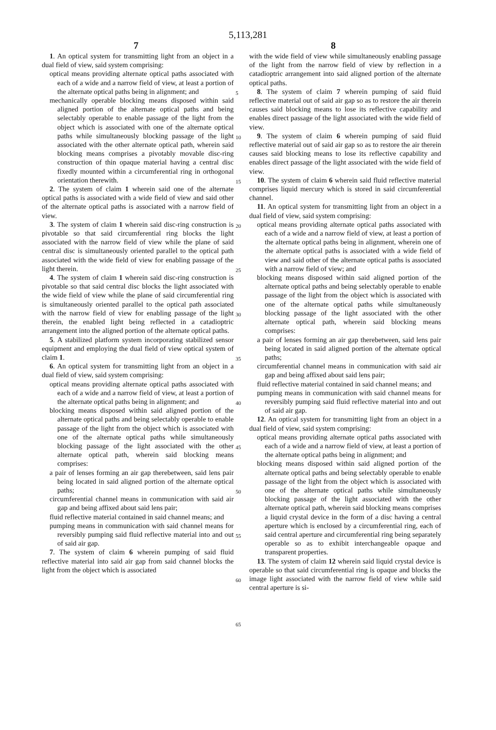5,113,281
7 8
1. An optical system for transmitting light from an object in a dual field of view, said system comprising:
optical means providing alternate optical paths associated with each of a wide and a narrow field of view, at least a portion of the alternate optical paths being in alignment; and
mechanically operable blocking means disposed within said aligned portion of the alternate optical paths and being selectably operable to enable passage of the light from the object which is associated with one of the alternate optical paths while simultaneously blocking passage of the light associated with the other alternate optical path, wherein said blocking means comprises a pivotably movable disc-ring construction of thin opaque material having a central disc fixedly mounted within a circumferential ring in orthogonal orientation therewith.
2. The system of claim 1 wherein said one of the alternate optical paths is associated with a wide field of view and said other of the alternate optical paths is associated with a narrow field of view.
3. The system of claim 1 wherein said disc-ring construction is pivotable so that said circumferential ring blocks the light associated with the narrow field of view while the plane of said central disc is simultaneously oriented parallel to the optical path associated with the wide field of view for enabling passage of the light therein.
4. The system of claim 1 wherein said disc-ring construction is pivotable so that said central disc blocks the light associated with the wide field of view while the plane of said circumferential ring is simultaneously oriented parallel to the optical path associated with the narrow field of view for enabling passage of the light therein, the enabled light being reflected in a catadioptric arrangement into the aligned portion of the alternate optical paths.
5. A stabilized platform system incorporating stabilized sensor equipment and employing the dual field of view optical system of claim 1.
6. An optical system for transmitting light from an object in a dual field of view, said system comprising:
optical means providing alternate optical paths associated with each of a wide and a narrow field of view, at least a portion of the alternate optical paths being in alignment; and
blocking means disposed within said aligned portion of the alternate optical paths and being selectably operable to enable passage of the light from the object which is associated with one of the alternate optical paths while simultaneously blocking passage of the light associated with the other alternate optical path, wherein said blocking means comprises:
a pair of lenses forming an air gap therebetween, said lens pair being located in said aligned portion of the alternate optical paths;
circumferential channel means in communication with said air gap and being affixed about said lens pair;
fluid reflective material contained in said channel means; and
pumping means in communication with said channel means for reversibly pumping said fluid reflective material into and out of said air gap.
7. The system of claim 6 wherein pumping of said fluid reflective material into said air gap from said channel blocks the light from the object which is associated
5
10
15
20
25
30
35
40
45
50
55
60
65
with the wide field of view while simultaneously enabling passage of the light from the narrow field of view by reflection in a catadioptric arrangement into said aligned portion of the alternate optical paths.
8. The system of claim 7 wherein pumping of said fluid reflective material out of said air gap so as to restore the air therein causes said blocking means to lose its reflective capability and enables direct passage of the light associated with the wide field of view.
9. The system of claim 6 wherein pumping of said fluid reflective material out of said air gap so as to restore the air therein causes said blocking means to lose its reflective capability and enables direct passage of the light associated with the wide field of view.
10. The system of claim 6 wherein said fluid reflective material comprises liquid mercury which is stored in said circumferential channel.
11. An optical system for transmitting light from an object in a dual field of view, said system comprising:
optical means providing alternate optical paths associated with each of a wide and a narrow field of view, at least a portion of the alternate optical paths being in alignment, wherein one of the alternate optical paths is associated with a wide field of view and said other of the alternate optical paths is associated with a narrow field of view; and
blocking means disposed within said aligned portion of the alternate optical paths and being selectably operable to enable passage of the light from the object which is associated with one of the alternate optical paths while simultaneously blocking passage of the light associated with the other alternate optical path, wherein said blocking means comprises:
a pair of lenses forming an air gap therebetween, said lens pair being located in said aligned portion of the alternate optical paths;
circumferential channel means in communication with said air gap and being affixed about said lens pair;
fluid reflective material contained in said channel means; and
pumping means in communication with said channel means for reversibly pumping said fluid reflective material into and out of said air gap.
12. An optical system for transmitting light from an object in a dual field of view, said system comprising:
optical means providing alternate optical paths associated with each of a wide and a narrow field of view, at least a portion of the alternate optical paths being in alignment; and
blocking means disposed within said aligned portion of the alternate optical paths and being selectably operable to enable passage of the light from the object which is associated with one of the alternate optical paths while simultaneously blocking passage of the light associated with the other alternate optical path, wherein said blocking means comprises a liquid crystal device in the form of a disc having a central aperture which is enclosed by a circumferential ring, each of said central aperture and circumferential ring being separately operable so as to exhibit interchangeable opaque and transparent properties.
13. The system of claim 12 wherein said liquid crystal device is operable so that said circumferential ring is opaque and blocks the image light associated with the narrow field of view while said central aperture is si-